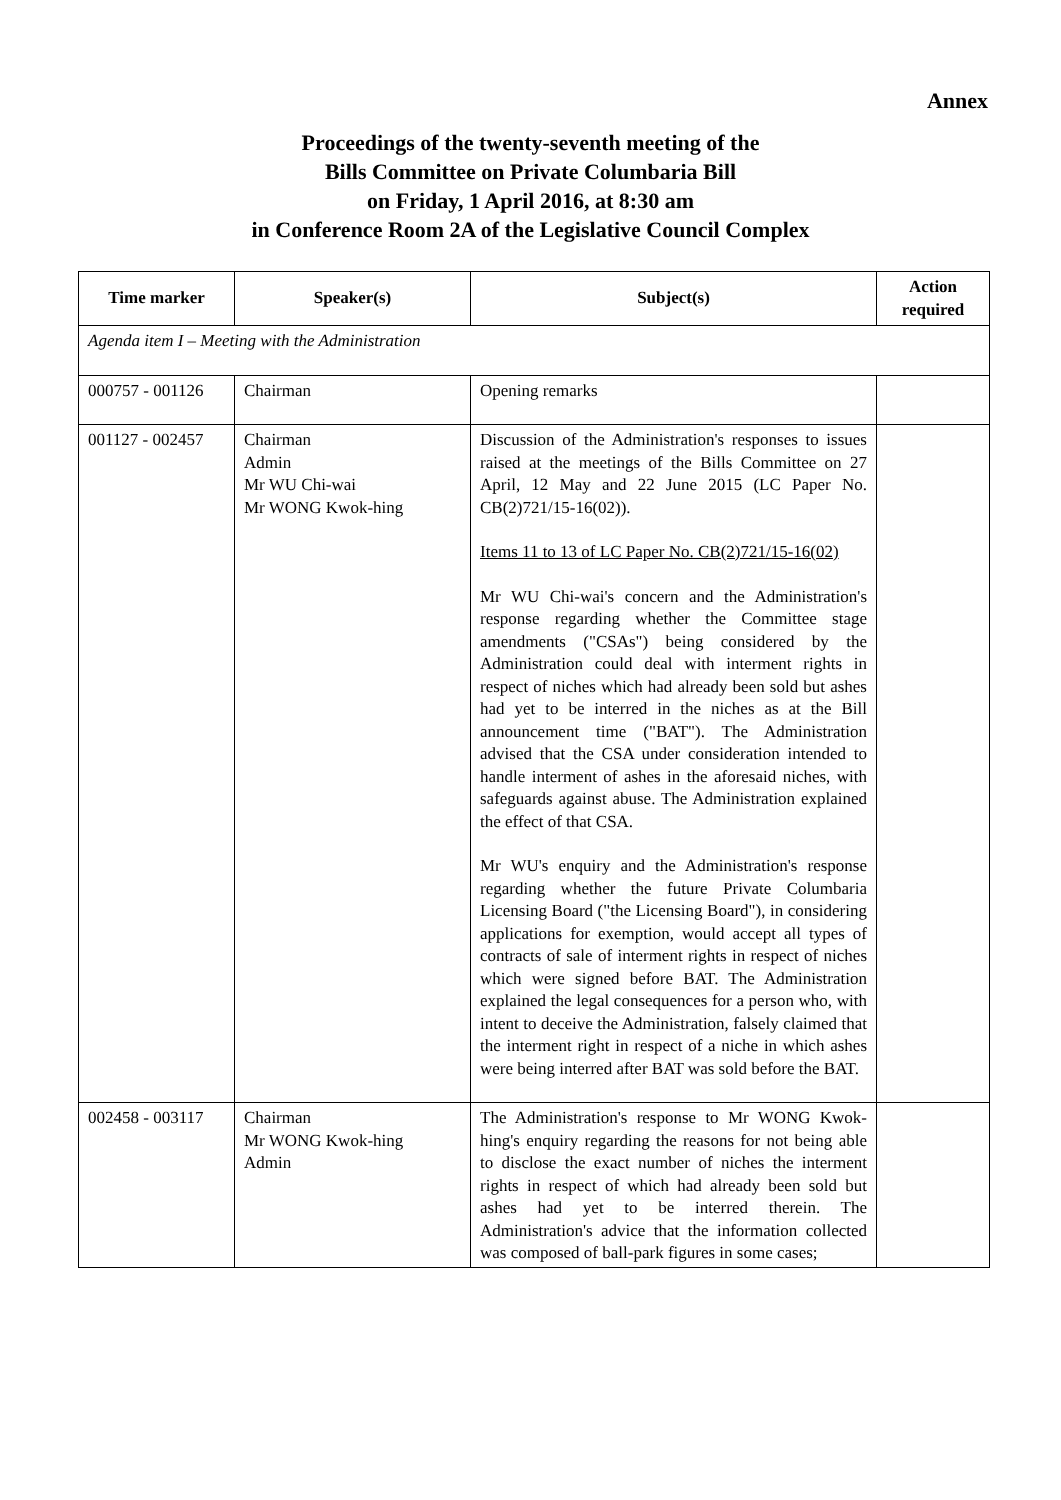Annex
Proceedings of the twenty-seventh meeting of the
Bills Committee on Private Columbaria Bill
on Friday, 1 April 2016, at 8:30 am
in Conference Room 2A of the Legislative Council Complex
| Time marker | Speaker(s) | Subject(s) | Action required |
| --- | --- | --- | --- |
| Agenda item I – Meeting with the Administration | | | |
| 000757 - 001126 | Chairman | Opening remarks | |
| 001127 - 002457 | Chairman Admin Mr WU Chi-wai Mr WONG Kwok-hing | Discussion of the Administration's responses to issues raised at the meetings of the Bills Committee on 27 April, 12 May and 22 June 2015 (LC Paper No. CB(2)721/15-16(02)). Items 11 to 13 of LC Paper No. CB(2)721/15-16(02) Mr WU Chi-wai's concern and the Administration's response regarding whether the Committee stage amendments ("CSAs") being considered by the Administration could deal with interment rights in respect of niches which had already been sold but ashes had yet to be interred in the niches as at the Bill announcement time ("BAT"). The Administration advised that the CSA under consideration intended to handle interment of ashes in the aforesaid niches, with safeguards against abuse. The Administration explained the effect of that CSA. Mr WU's enquiry and the Administration's response regarding whether the future Private Columbaria Licensing Board ("the Licensing Board"), in considering applications for exemption, would accept all types of contracts of sale of interment rights in respect of niches which were signed before BAT. The Administration explained the legal consequences for a person who, with intent to deceive the Administration, falsely claimed that the interment right in respect of a niche in which ashes were being interred after BAT was sold before the BAT. | |
| 002458 - 003117 | Chairman Mr WONG Kwok-hing Admin | The Administration's response to Mr WONG Kwok-hing's enquiry regarding the reasons for not being able to disclose the exact number of niches the interment rights in respect of which had already been sold but ashes had yet to be interred therein. The Administration's advice that the information collected was composed of ball-park figures in some cases; | |